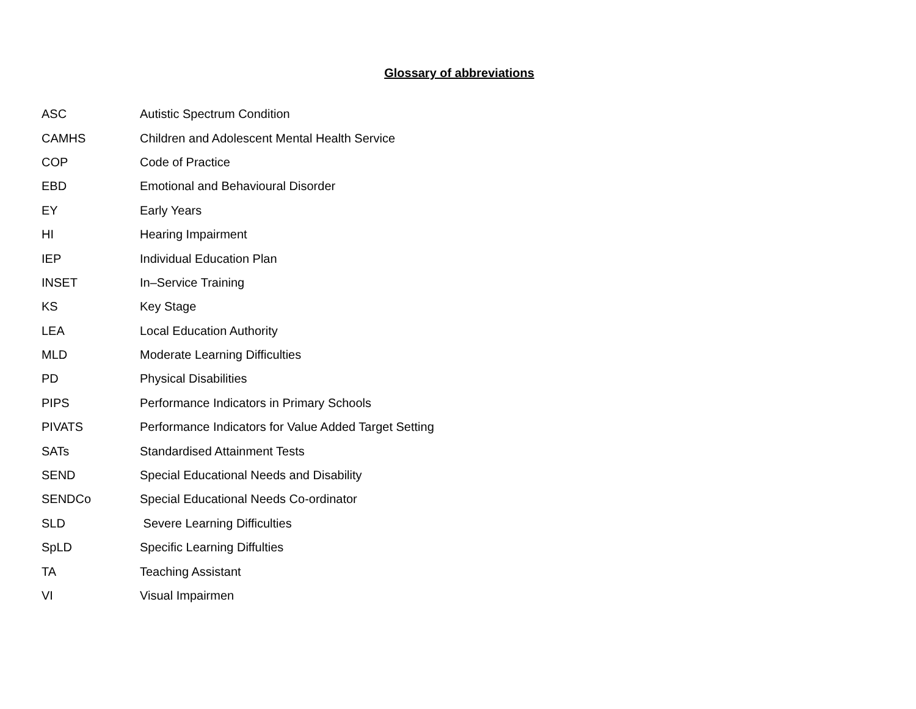Glossary of abbreviations
| ASC | Autistic Spectrum Condition |
| CAMHS | Children and Adolescent Mental Health Service |
| COP | Code of Practice |
| EBD | Emotional and Behavioural Disorder |
| EY | Early Years |
| HI | Hearing Impairment |
| IEP | Individual Education Plan |
| INSET | In–Service Training |
| KS | Key Stage |
| LEA | Local Education Authority |
| MLD | Moderate Learning Difficulties |
| PD | Physical Disabilities |
| PIPS | Performance Indicators in Primary Schools |
| PIVATS | Performance Indicators for Value Added Target Setting |
| SATs | Standardised Attainment Tests |
| SEND | Special Educational Needs and Disability |
| SENDCo | Special Educational Needs Co-ordinator |
| SLD | Severe Learning Difficulties |
| SpLD | Specific Learning Diffulties |
| TA | Teaching Assistant |
| VI | Visual Impairmen |